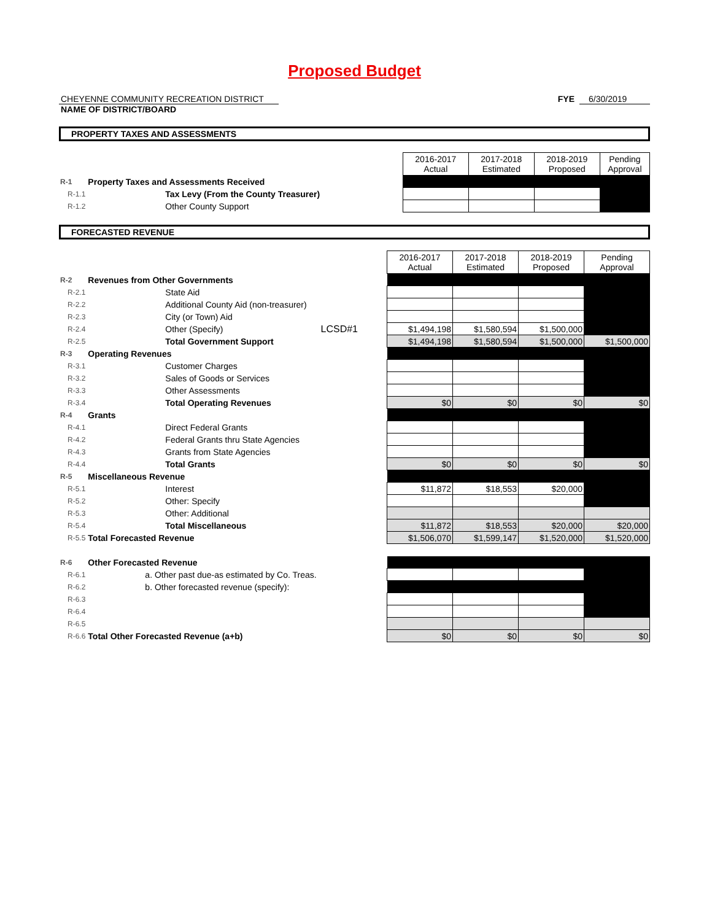Proposed Budget
CHEYENNE COMMUNITY RECREATION DISTRICT FYE 6/30/2019
NAME OF DISTRICT/BOARD
PROPERTY TAXES AND ASSESSMENTS
| | | 2016-2017 Actual | 2017-2018 Estimated | 2018-2019 Proposed | Pending Approval |
| R-1 | Property Taxes and Assessments Received | | | | |
| R-1.1 | Tax Levy (From the County Treasurer) | | | | |
| R-1.2 | Other County Support | | | | |
FORECASTED REVENUE
| | | | 2016-2017 Actual | 2017-2018 Estimated | 2018-2019 Proposed | Pending Approval |
| R-2 | Revenues from Other Governments | | | | | |
| R-2.1 | State Aid | | | | | |
| R-2.2 | Additional County Aid (non-treasurer) | | | | | |
| R-2.3 | City (or Town) Aid | | | | | |
| R-2.4 | Other (Specify) | LCSD#1 | $1,494,198 | $1,580,594 | $1,500,000 | |
| R-2.5 | Total Government Support | | $1,494,198 | $1,580,594 | $1,500,000 | $1,500,000 |
| R-3 | Operating Revenues | | | | | |
| R-3.1 | Customer Charges | | | | | |
| R-3.2 | Sales of Goods or Services | | | | | |
| R-3.3 | Other Assessments | | | | | |
| R-3.4 | Total Operating Revenues | | $0 | $0 | $0 | $0 |
| R-4 | Grants | | | | | |
| R-4.1 | Direct Federal Grants | | | | | |
| R-4.2 | Federal Grants thru State Agencies | | | | | |
| R-4.3 | Grants from State Agencies | | | | | |
| R-4.4 | Total Grants | | $0 | $0 | $0 | $0 |
| R-5 | Miscellaneous Revenue | | | | | |
| R-5.1 | Interest | | $11,872 | $18,553 | $20,000 | |
| R-5.2 | Other: Specify | | | | | |
| R-5.3 | Other: Additional | | | | | |
| R-5.4 | Total Miscellaneous | | $11,872 | $18,553 | $20,000 | $20,000 |
| R-5.5 | Total Forecasted Revenue | | $1,506,070 | $1,599,147 | $1,520,000 | $1,520,000 |
| R-6 | Other Forecasted Revenue | | | | | |
| R-6.1 | a. Other past due-as estimated by Co. Treas. | | | | | |
| R-6.2 | b. Other forecasted revenue (specify): | | | | | |
| R-6.3 | | | | | | |
| R-6.4 | | | | | | |
| R-6.5 | | | | | | |
| R-6.6 | Total Other Forecasted Revenue (a+b) | | $0 | $0 | $0 | $0 |